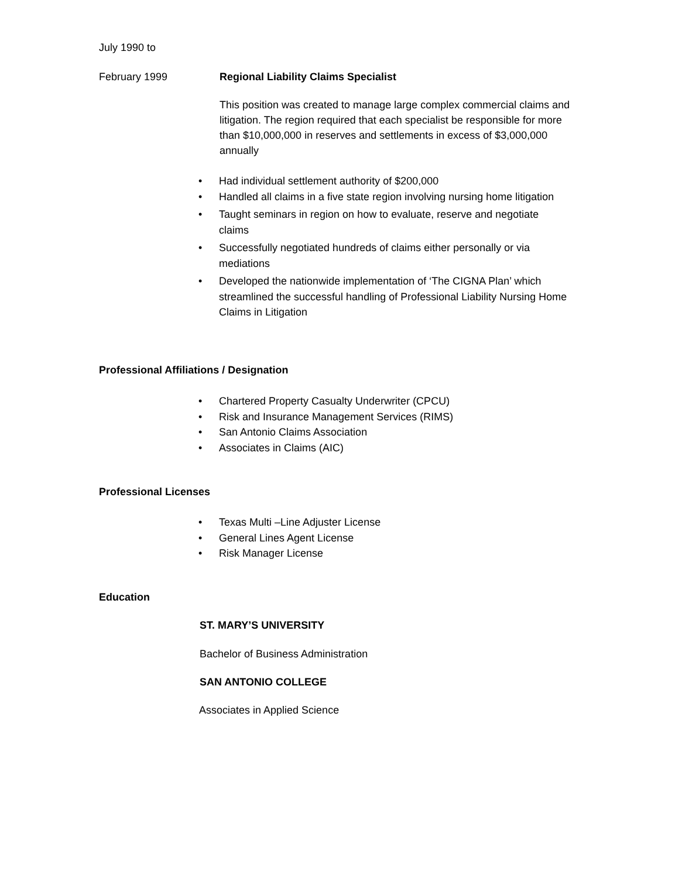July 1990 to
February 1999
Regional Liability Claims Specialist
This position was created to manage large complex commercial claims and litigation. The region required that each specialist be responsible for more than $10,000,000 in reserves and settlements in excess of $3,000,000 annually
• Had individual settlement authority of $200,000
• Handled all claims in a five state region involving nursing home litigation
• Taught seminars in region on how to evaluate, reserve and negotiate claims
• Successfully negotiated hundreds of claims either personally or via mediations
• Developed the nationwide implementation of ‘The CIGNA Plan’ which streamlined the successful handling of Professional Liability Nursing Home Claims in Litigation
Professional Affiliations / Designation
• Chartered Property Casualty Underwriter (CPCU)
• Risk and Insurance Management Services (RIMS)
• San Antonio Claims Association
• Associates in Claims (AIC)
Professional Licenses
• Texas Multi –Line Adjuster License
• General Lines Agent License
• Risk Manager License
Education
ST. MARY’S UNIVERSITY
Bachelor of Business Administration
SAN ANTONIO COLLEGE
Associates in Applied Science